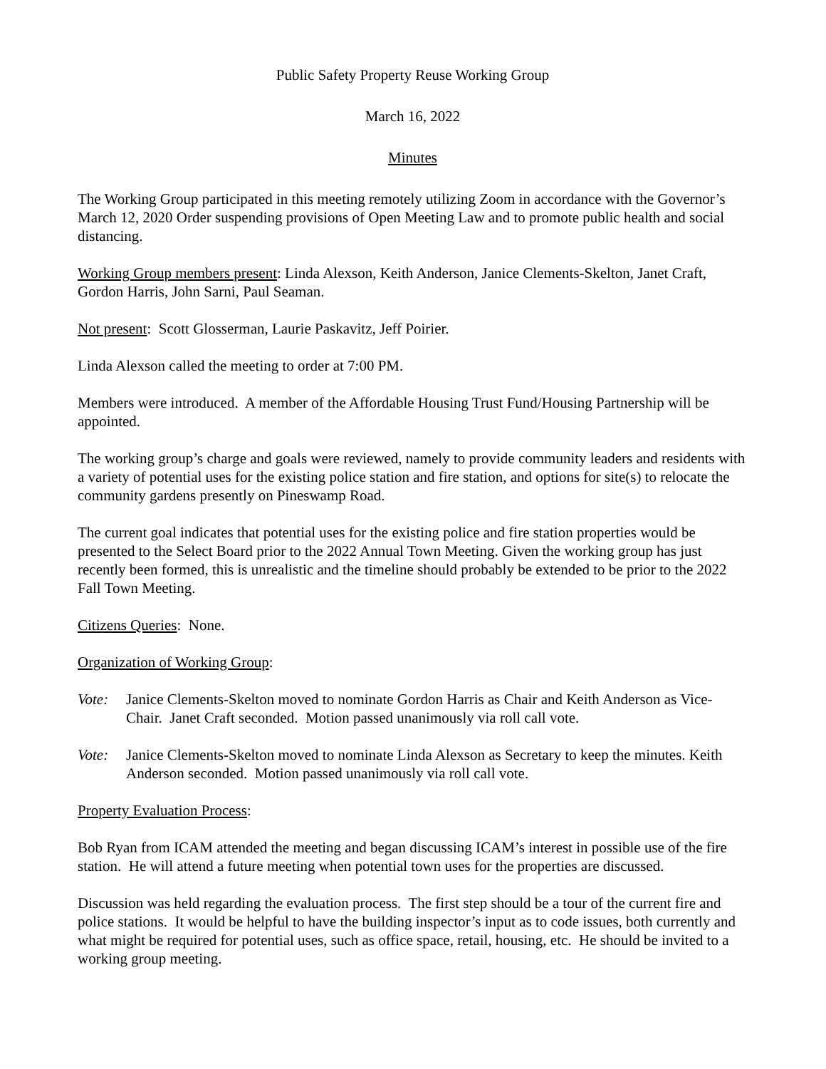Public Safety Property Reuse Working Group
March 16, 2022
Minutes
The Working Group participated in this meeting remotely utilizing Zoom in accordance with the Governor’s March 12, 2020 Order suspending provisions of Open Meeting Law and to promote public health and social distancing.
Working Group members present: Linda Alexson, Keith Anderson, Janice Clements-Skelton, Janet Craft, Gordon Harris, John Sarni, Paul Seaman.
Not present: Scott Glosserman, Laurie Paskavitz, Jeff Poirier.
Linda Alexson called the meeting to order at 7:00 PM.
Members were introduced. A member of the Affordable Housing Trust Fund/Housing Partnership will be appointed.
The working group’s charge and goals were reviewed, namely to provide community leaders and residents with a variety of potential uses for the existing police station and fire station, and options for site(s) to relocate the community gardens presently on Pineswamp Road.
The current goal indicates that potential uses for the existing police and fire station properties would be presented to the Select Board prior to the 2022 Annual Town Meeting. Given the working group has just recently been formed, this is unrealistic and the timeline should probably be extended to be prior to the 2022 Fall Town Meeting.
Citizens Queries: None.
Organization of Working Group:
Vote: Janice Clements-Skelton moved to nominate Gordon Harris as Chair and Keith Anderson as Vice-Chair. Janet Craft seconded. Motion passed unanimously via roll call vote.
Vote: Janice Clements-Skelton moved to nominate Linda Alexson as Secretary to keep the minutes. Keith Anderson seconded. Motion passed unanimously via roll call vote.
Property Evaluation Process:
Bob Ryan from ICAM attended the meeting and began discussing ICAM’s interest in possible use of the fire station. He will attend a future meeting when potential town uses for the properties are discussed.
Discussion was held regarding the evaluation process. The first step should be a tour of the current fire and police stations. It would be helpful to have the building inspector’s input as to code issues, both currently and what might be required for potential uses, such as office space, retail, housing, etc. He should be invited to a working group meeting.